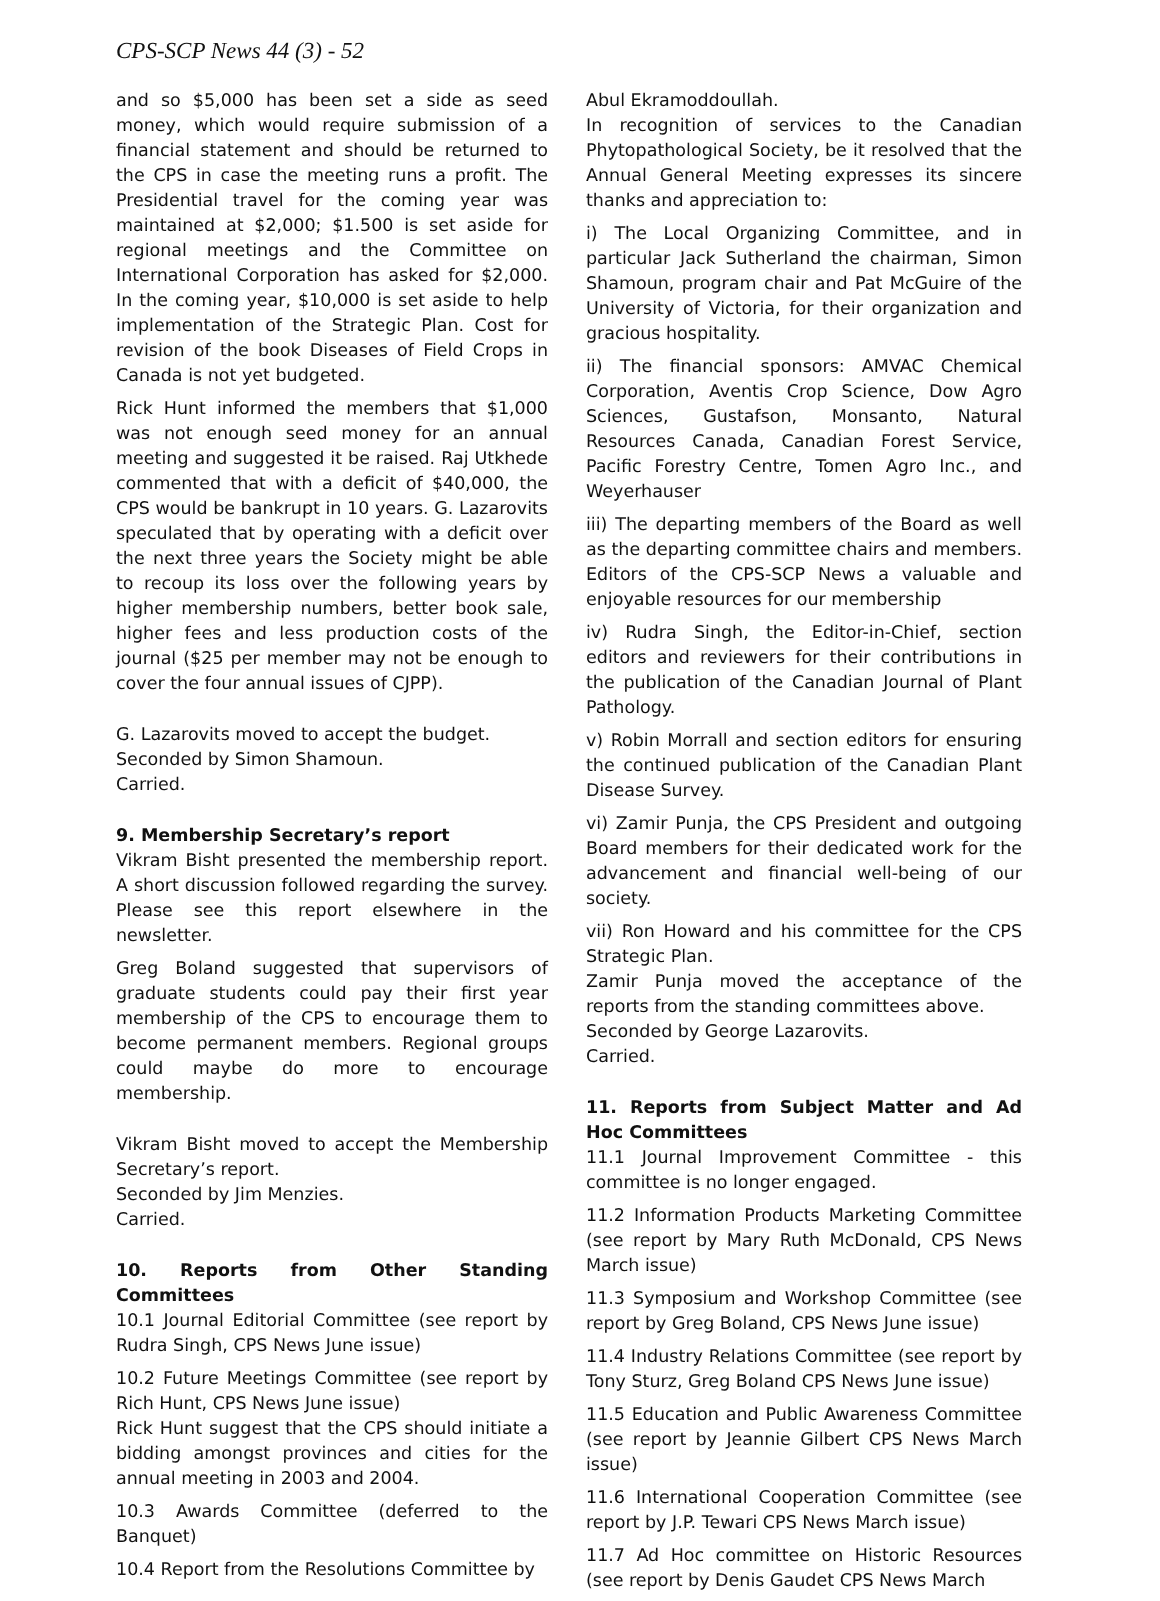CPS-SCP News 44 (3) - 52
and so $5,000 has been set a side as seed money, which would require submission of a financial statement and should be returned to the CPS in case the meeting runs a profit. The Presidential travel for the coming year was maintained at $2,000; $1.500 is set aside for regional meetings and the Committee on International Corporation has asked for $2,000. In the coming year, $10,000 is set aside to help implementation of the Strategic Plan. Cost for revision of the book Diseases of Field Crops in Canada is not yet budgeted.
Rick Hunt informed the members that $1,000 was not enough seed money for an annual meeting and suggested it be raised. Raj Utkhede commented that with a deficit of $40,000, the CPS would be bankrupt in 10 years. G. Lazarovits speculated that by operating with a deficit over the next three years the Society might be able to recoup its loss over the following years by higher membership numbers, better book sale, higher fees and less production costs of the journal ($25 per member may not be enough to cover the four annual issues of CJPP).
G. Lazarovits moved to accept the budget.
Seconded by Simon Shamoun.
Carried.
9. Membership Secretary’s report
Vikram Bisht presented the membership report. A short discussion followed regarding the survey. Please see this report elsewhere in the newsletter.
Greg Boland suggested that supervisors of graduate students could pay their first year membership of the CPS to encourage them to become permanent members. Regional groups could maybe do more to encourage membership.
Vikram Bisht moved to accept the Membership Secretary’s report.
Seconded by Jim Menzies.
Carried.
10. Reports from Other Standing Committees
10.1 Journal Editorial Committee (see report by Rudra Singh, CPS News June issue)
10.2 Future Meetings Committee (see report by Rich Hunt, CPS News June issue)
Rick Hunt suggest that the CPS should initiate a bidding amongst provinces and cities for the annual meeting in 2003 and 2004.
10.3 Awards Committee (deferred to the Banquet)
10.4 Report from the Resolutions Committee by
Abul Ekramoddoullah.
In recognition of services to the Canadian Phytopathological Society, be it resolved that the Annual General Meeting expresses its sincere thanks and appreciation to:
i) The Local Organizing Committee, and in particular Jack Sutherland the chairman, Simon Shamoun, program chair and Pat McGuire of the University of Victoria, for their organization and gracious hospitality.
ii) The financial sponsors: AMVAC Chemical Corporation, Aventis Crop Science, Dow Agro Sciences, Gustafson, Monsanto, Natural Resources Canada, Canadian Forest Service, Pacific Forestry Centre, Tomen Agro Inc., and Weyerhauser
iii) The departing members of the Board as well as the departing committee chairs and members. Editors of the CPS-SCP News a valuable and enjoyable resources for our membership
iv) Rudra Singh, the Editor-in-Chief, section editors and reviewers for their contributions in the publication of the Canadian Journal of Plant Pathology.
v) Robin Morrall and section editors for ensuring the continued publication of the Canadian Plant Disease Survey.
vi) Zamir Punja, the CPS President and outgoing Board members for their dedicated work for the advancement and financial well-being of our society.
vii) Ron Howard and his committee for the CPS Strategic Plan.
Zamir Punja moved the acceptance of the reports from the standing committees above.
Seconded by George Lazarovits.
Carried.
11. Reports from Subject Matter and Ad Hoc Committees
11.1 Journal Improvement Committee - this committee is no longer engaged.
11.2 Information Products Marketing Committee (see report by Mary Ruth McDonald, CPS News March issue)
11.3 Symposium and Workshop Committee (see report by Greg Boland, CPS News June issue)
11.4 Industry Relations Committee (see report by Tony Sturz, Greg Boland CPS News June issue)
11.5 Education and Public Awareness Committee (see report by Jeannie Gilbert CPS News March issue)
11.6 International Cooperation Committee (see report by J.P. Tewari CPS News March issue)
11.7 Ad Hoc committee on Historic Resources (see report by Denis Gaudet CPS News March